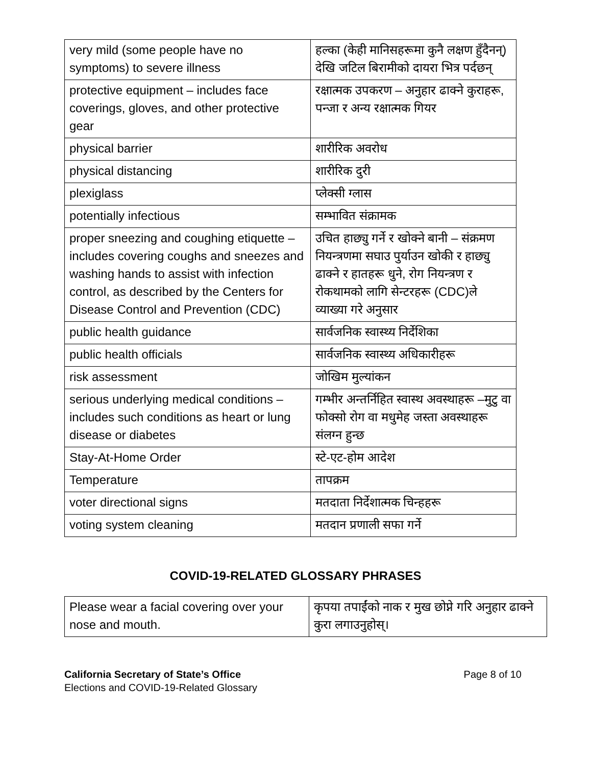| very mild (some people have no symptoms) to severe illness | हल्का (केही मानिसहरूमा कुनै लक्षण हुँदैनन्) देखि जटिल बिरामीको दायरा भित्र पर्दछन् |
| protective equipment – includes face coverings, gloves, and other protective gear | रक्षात्मक उपकरण – अनुहार ढाक्ने कुराहरू, पन्जा र अन्य रक्षात्मक गियर |
| physical barrier | शारीरिक अवरोध |
| physical distancing | शारीरिक दुरी |
| plexiglass | प्लेक्सी ग्लास |
| potentially infectious | सम्भावित संक्रामक |
| proper sneezing and coughing etiquette – includes covering coughs and sneezes and washing hands to assist with infection control, as described by the Centers for Disease Control and Prevention (CDC) | उचित हाछ्यु गर्ने र खोक्ने बानी – संक्रमण नियन्त्रणमा सघाउ पुर्याउन खोकी र हाछ्यु ढाक्ने र हातहरू धुने, रोग नियन्त्रण र रोकथामको लागि सेन्टरहरू (CDC)ले व्याख्या गरे अनुसार |
| public health guidance | सार्वजनिक स्वास्थ्य निर्देशिका |
| public health officials | सार्वजनिक स्वास्थ्य अधिकारीहरू |
| risk assessment | जोखिम मुल्यांकन |
| serious underlying medical conditions – includes such conditions as heart or lung disease or diabetes | गम्भीर अन्तर्निहित स्वास्थ अवस्थाहरू –मुटु वा फोक्सो रोग वा मधुमेह जस्ता अवस्थाहरू संलग्न हुन्छ |
| Stay-At-Home Order | स्टे-एट-होम आदेश |
| Temperature | तापक्रम |
| voter directional signs | मतदाता निर्देशात्मक चिन्हहरू |
| voting system cleaning | मतदान प्रणाली सफा गर्ने |
COVID-19-RELATED GLOSSARY PHRASES
| Please wear a facial covering over your nose and mouth. | कृपया तपाईंको नाक र मुख छोप्ने गरि अनुहार ढाक्ने कुरा लगाउनुहोस्। |
California Secretary of State’s Office
Elections and COVID-19-Related Glossary
Page 8 of 10